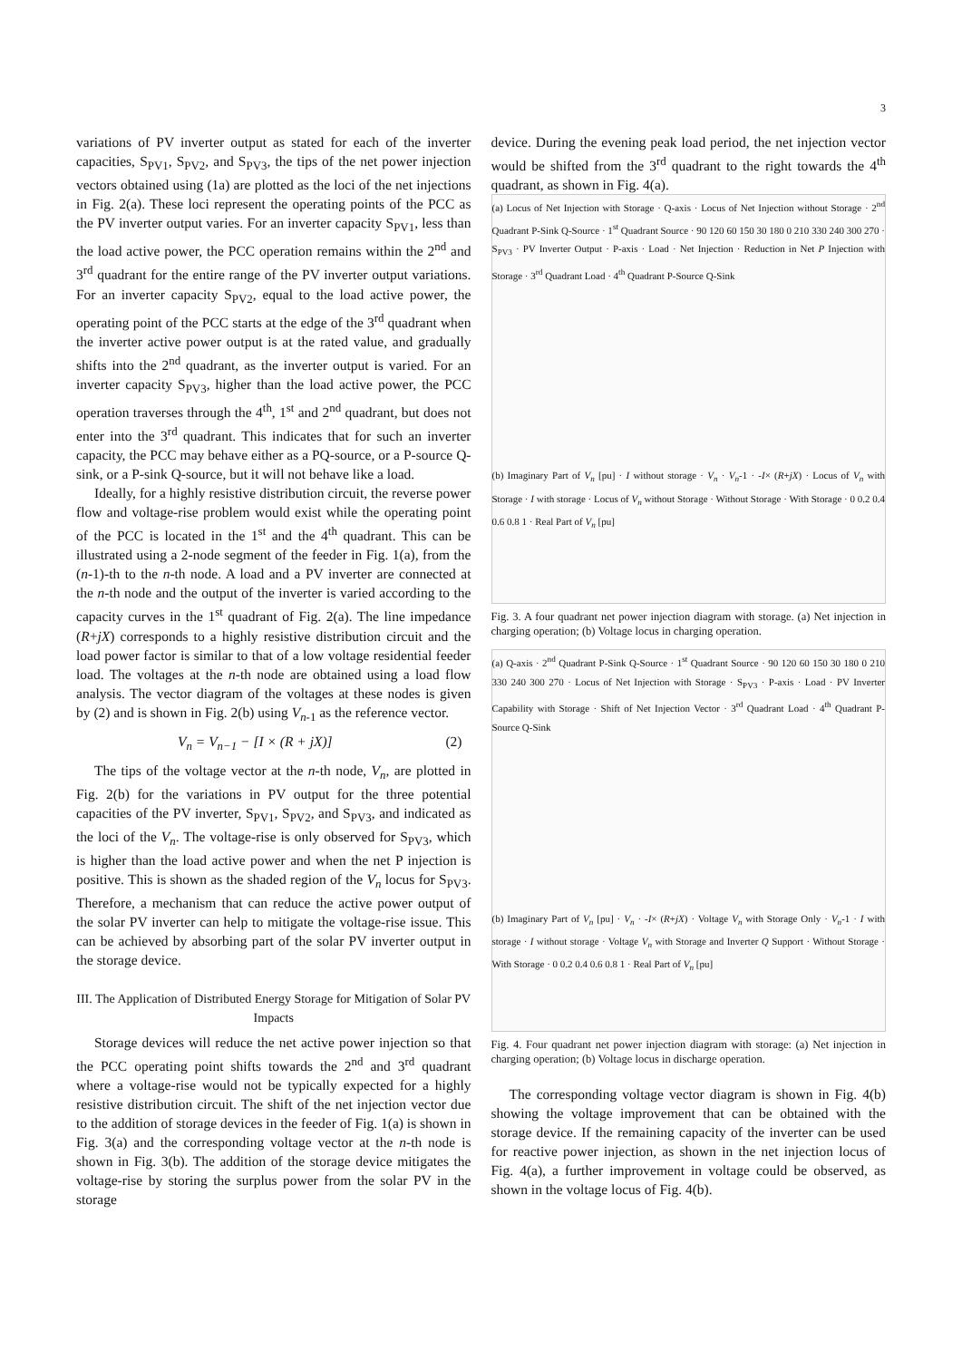3
variations of PV inverter output as stated for each of the inverter capacities, S<sub>PV1</sub>, S<sub>PV2</sub>, and S<sub>PV3</sub>, the tips of the net power injection vectors obtained using (1a) are plotted as the loci of the net injections in Fig. 2(a). These loci represent the operating points of the PCC as the PV inverter output varies. For an inverter capacity S<sub>PV1</sub>, less than the load active power, the PCC operation remains within the 2<sup>nd</sup> and 3<sup>rd</sup> quadrant for the entire range of the PV inverter output variations. For an inverter capacity S<sub>PV2</sub>, equal to the load active power, the operating point of the PCC starts at the edge of the 3<sup>rd</sup> quadrant when the inverter active power output is at the rated value, and gradually shifts into the 2<sup>nd</sup> quadrant, as the inverter output is varied. For an inverter capacity S<sub>PV3</sub>, higher than the load active power, the PCC operation traverses through the 4<sup>th</sup>, 1<sup>st</sup> and 2<sup>nd</sup> quadrant, but does not enter into the 3<sup>rd</sup> quadrant. This indicates that for such an inverter capacity, the PCC may behave either as a PQ-source, or a P-source Q-sink, or a P-sink Q-source, but it will not behave like a load.
Ideally, for a highly resistive distribution circuit, the reverse power flow and voltage-rise problem would exist while the operating point of the PCC is located in the 1<sup>st</sup> and the 4<sup>th</sup> quadrant. This can be illustrated using a 2-node segment of the feeder in Fig. 1(a), from the (n-1)-th to the n-th node. A load and a PV inverter are connected at the n-th node and the output of the inverter is varied according to the capacity curves in the 1<sup>st</sup> quadrant of Fig. 2(a). The line impedance (R+jX) corresponds to a highly resistive distribution circuit and the load power factor is similar to that of a low voltage residential feeder load. The voltages at the n-th node are obtained using a load flow analysis. The vector diagram of the voltages at these nodes is given by (2) and is shown in Fig. 2(b) using V<sub>n-1</sub> as the reference vector.
V<sub>n</sub> = V<sub>n−1</sub> − [I × (R + jX)] (2)
The tips of the voltage vector at the n-th node, V<sub>n</sub>, are plotted in Fig. 2(b) for the variations in PV output for the three potential capacities of the PV inverter, S<sub>PV1</sub>, S<sub>PV2</sub>, and S<sub>PV3</sub>, and indicated as the loci of the V<sub>n</sub>. The voltage-rise is only observed for S<sub>PV3</sub>, which is higher than the load active power and when the net P injection is positive. This is shown as the shaded region of the V<sub>n</sub> locus for S<sub>PV3</sub>. Therefore, a mechanism that can reduce the active power output of the solar PV inverter can help to mitigate the voltage-rise issue. This can be achieved by absorbing part of the solar PV inverter output in the storage device.
III. The Application of Distributed Energy Storage for Mitigation of Solar PV Impacts
Storage devices will reduce the net active power injection so that the PCC operating point shifts towards the 2<sup>nd</sup> and 3<sup>rd</sup> quadrant where a voltage-rise would not be typically expected for a highly resistive distribution circuit. The shift of the net injection vector due to the addition of storage devices in the feeder of Fig. 1(a) is shown in Fig. 3(a) and the corresponding voltage vector at the n-th node is shown in Fig. 3(b). The addition of the storage device mitigates the voltage-rise by storing the surplus power from the solar PV in the storage
device. During the evening peak load period, the net injection vector would be shifted from the 3<sup>rd</sup> quadrant to the right towards the 4<sup>th</sup> quadrant, as shown in Fig. 4(a).
(a) Locus of Net Injection with Storage · Q-axis · Locus of Net Injection without Storage · 2<sup>nd</sup> Quadrant P-Sink Q-Source · 1<sup>st</sup> Quadrant Source · 90 120 60 150 30 180 0 210 330 240 300 270 · S<sub>PV3</sub> · PV Inverter Output · P-axis · Load · Net Injection · Reduction in Net P Injection with Storage · 3<sup>rd</sup> Quadrant Load · 4<sup>th</sup> Quadrant P-Source Q-Sink
(b) Imaginary Part of V<sub>n</sub> [pu] · I without storage · V<sub>n</sub> · V<sub>n</sub>-1 · -I× (R+jX) · Locus of V<sub>n</sub> with Storage · I with storage · Locus of V<sub>n</sub> without Storage · Without Storage · With Storage · 0 0.2 0.4 0.6 0.8 1 · Real Part of V<sub>n</sub> [pu]
Fig. 3. A four quadrant net power injection diagram with storage. (a) Net injection in charging operation; (b) Voltage locus in charging operation.
(a) Q-axis · 2<sup>nd</sup> Quadrant P-Sink Q-Source · 1<sup>st</sup> Quadrant Source · 90 120 60 150 30 180 0 210 330 240 300 270 · Locus of Net Injection with Storage · S<sub>PV3</sub> · P-axis · Load · PV Inverter Capability with Storage · Shift of Net Injection Vector · 3<sup>rd</sup> Quadrant Load · 4<sup>th</sup> Quadrant P-Source Q-Sink
(b) Imaginary Part of V<sub>n</sub> [pu] · V<sub>n</sub> · -I× (R+jX) · Voltage V<sub>n</sub> with Storage Only · V<sub>n</sub>-1 · I with storage · I without storage · Voltage V<sub>n</sub> with Storage and Inverter Q Support · Without Storage · With Storage · 0 0.2 0.4 0.6 0.8 1 · Real Part of V<sub>n</sub> [pu]
Fig. 4. Four quadrant net power injection diagram with storage: (a) Net injection in charging operation; (b) Voltage locus in discharge operation.
The corresponding voltage vector diagram is shown in Fig. 4(b) showing the voltage improvement that can be obtained with the storage device. If the remaining capacity of the inverter can be used for reactive power injection, as shown in the net injection locus of Fig. 4(a), a further improvement in voltage could be observed, as shown in the voltage locus of Fig. 4(b).